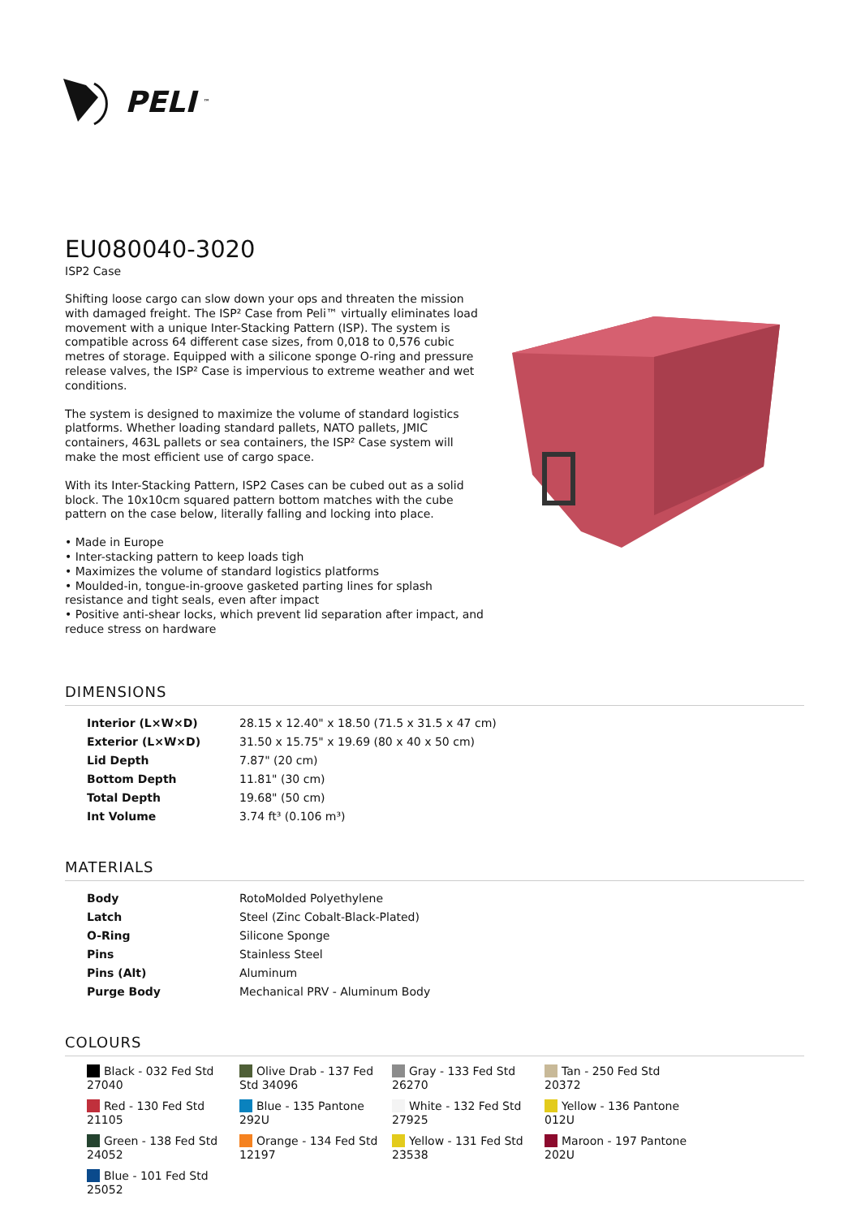PELI<sup>™</sup>
EU080040-3020
ISP2 Case
Shifting loose cargo can slow down your ops and threaten the mission with damaged freight. The ISP² Case from Peli™ virtually eliminates load movement with a unique Inter-Stacking Pattern (ISP). The system is compatible across 64 different case sizes, from 0,018 to 0,576 cubic metres of storage. Equipped with a silicone sponge O-ring and pressure release valves, the ISP² Case is impervious to extreme weather and wet conditions.
The system is designed to maximize the volume of standard logistics platforms. Whether loading standard pallets, NATO pallets, JMIC containers, 463L pallets or sea containers, the ISP² Case system will make the most efficient use of cargo space.
With its Inter-Stacking Pattern, ISP2 Cases can be cubed out as a solid block. The 10x10cm squared pattern bottom matches with the cube pattern on the case below, literally falling and locking into place.
• Made in Europe
• Inter-stacking pattern to keep loads tigh
• Maximizes the volume of standard logistics platforms
• Moulded-in, tongue-in-groove gasketed parting lines for splash resistance and tight seals, even after impact
• Positive anti-shear locks, which prevent lid separation after impact, and reduce stress on hardware
DIMENSIONS
| Interior (L×W×D) | 28.15 x 12.40" x 18.50 (71.5 x 31.5 x 47 cm) |
| Exterior (L×W×D) | 31.50 x 15.75" x 19.69 (80 x 40 x 50 cm) |
| Lid Depth | 7.87" (20 cm) |
| Bottom Depth | 11.81" (30 cm) |
| Total Depth | 19.68" (50 cm) |
| Int Volume | 3.74 ft³ (0.106 m³) |
MATERIALS
| Body | RotoMolded Polyethylene |
| Latch | Steel (Zinc Cobalt-Black-Plated) |
| O-Ring | Silicone Sponge |
| Pins | Stainless Steel |
| Pins (Alt) | Aluminum |
| Purge Body | Mechanical PRV - Aluminum Body |
COLOURS
Black - 032 Fed Std 27040
Olive Drab - 137 Fed Std 34096
Gray - 133 Fed Std 26270
Tan - 250 Fed Std 20372
Red - 130 Fed Std 21105
Blue - 135 Pantone 292U
White - 132 Fed Std 27925
Yellow - 136 Pantone 012U
Green - 138 Fed Std 24052
Orange - 134 Fed Std 12197
Yellow - 131 Fed Std 23538
Maroon - 197 Pantone 202U
Blue - 101 Fed Std 25052